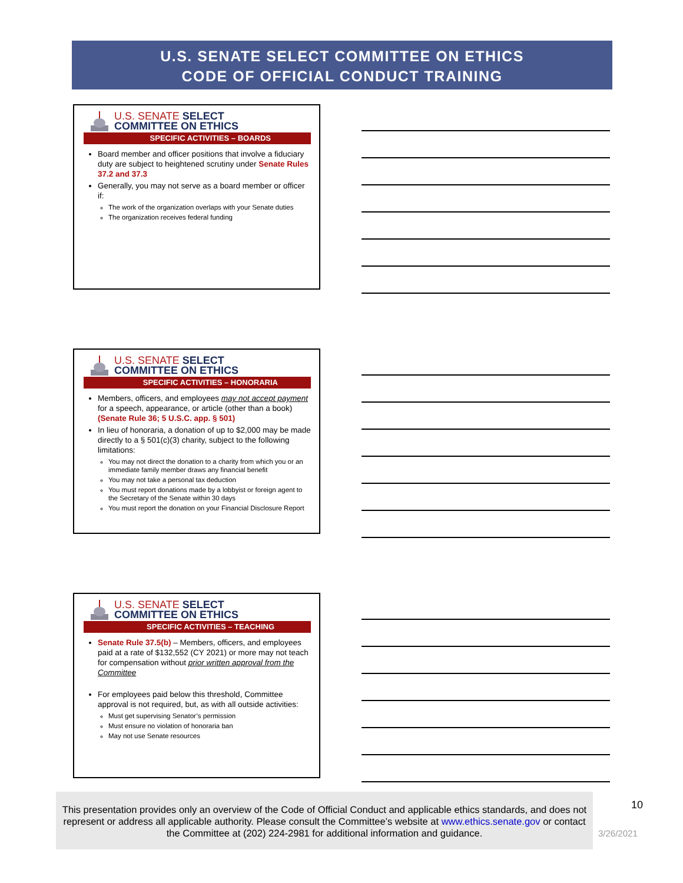U.S. SENATE SELECT COMMITTEE ON ETHICS
CODE OF OFFICIAL CONDUCT TRAINING
U.S. SENATE SELECT
COMMITTEE ON ETHICS
SPECIFIC ACTIVITIES – BOARDS
Board member and officer positions that involve a fiduciary duty are subject to heightened scrutiny under Senate Rules 37.2 and 37.3
Generally, you may not serve as a board member or officer if:
The work of the organization overlaps with your Senate duties
The organization receives federal funding
U.S. SENATE SELECT
COMMITTEE ON ETHICS
SPECIFIC ACTIVITIES – HONORARIA
Members, officers, and employees may not accept payment for a speech, appearance, or article (other than a book) (Senate Rule 36; 5 U.S.C. app. § 501)
In lieu of honoraria, a donation of up to $2,000 may be made directly to a § 501(c)(3) charity, subject to the following limitations:
You may not direct the donation to a charity from which you or an immediate family member draws any financial benefit
You may not take a personal tax deduction
You must report donations made by a lobbyist or foreign agent to the Secretary of the Senate within 30 days
You must report the donation on your Financial Disclosure Report
U.S. SENATE SELECT
COMMITTEE ON ETHICS
SPECIFIC ACTIVITIES – TEACHING
Senate Rule 37.5(b) – Members, officers, and employees paid at a rate of $132,552 (CY 2021) or more may not teach for compensation without prior written approval from the Committee
For employees paid below this threshold, Committee approval is not required, but, as with all outside activities:
Must get supervising Senator’s permission
Must ensure no violation of honoraria ban
May not use Senate resources
This presentation provides only an overview of the Code of Official Conduct and applicable ethics standards, and does not represent or address all applicable authority. Please consult the Committee’s website at www.ethics.senate.gov or contact the Committee at (202) 224-2981 for additional information and guidance.
10
3/26/2021